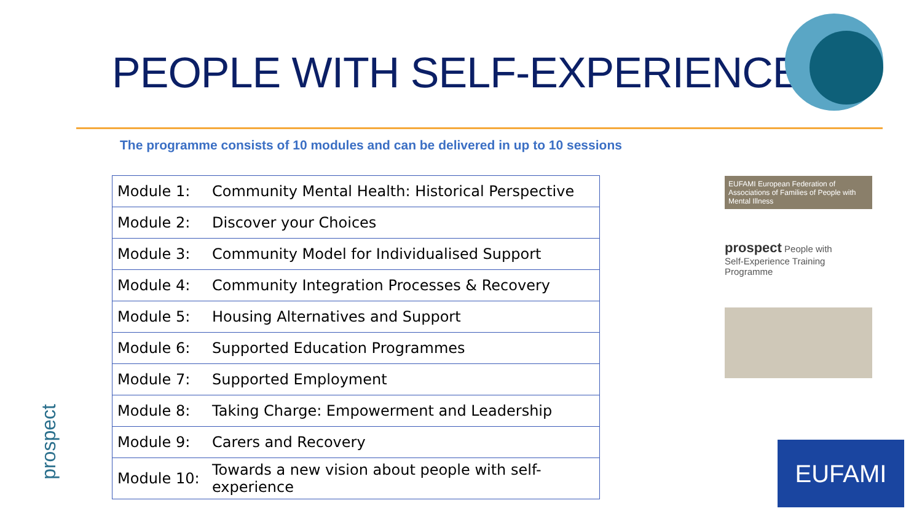PEOPLE WITH SELF-EXPERIENCE
The programme consists of 10 modules and can be delivered in up to 10 sessions
| Module 1: | Community Mental Health: Historical Perspective |
| Module 2: | Discover your Choices |
| Module 3: | Community Model for Individualised Support |
| Module 4: | Community Integration Processes & Recovery |
| Module 5: | Housing Alternatives and Support |
| Module 6: | Supported Education Programmes |
| Module 7: | Supported Employment |
| Module 8: | Taking Charge: Empowerment and Leadership |
| Module 9: | Carers and Recovery |
| Module 10: | Towards a new vision about people with self-experience |
EUFAMI European Federation of Associations of Families of People with Mental Illness
prospect People with
Self-Experience Training
Programme
EUFAMI
prospect